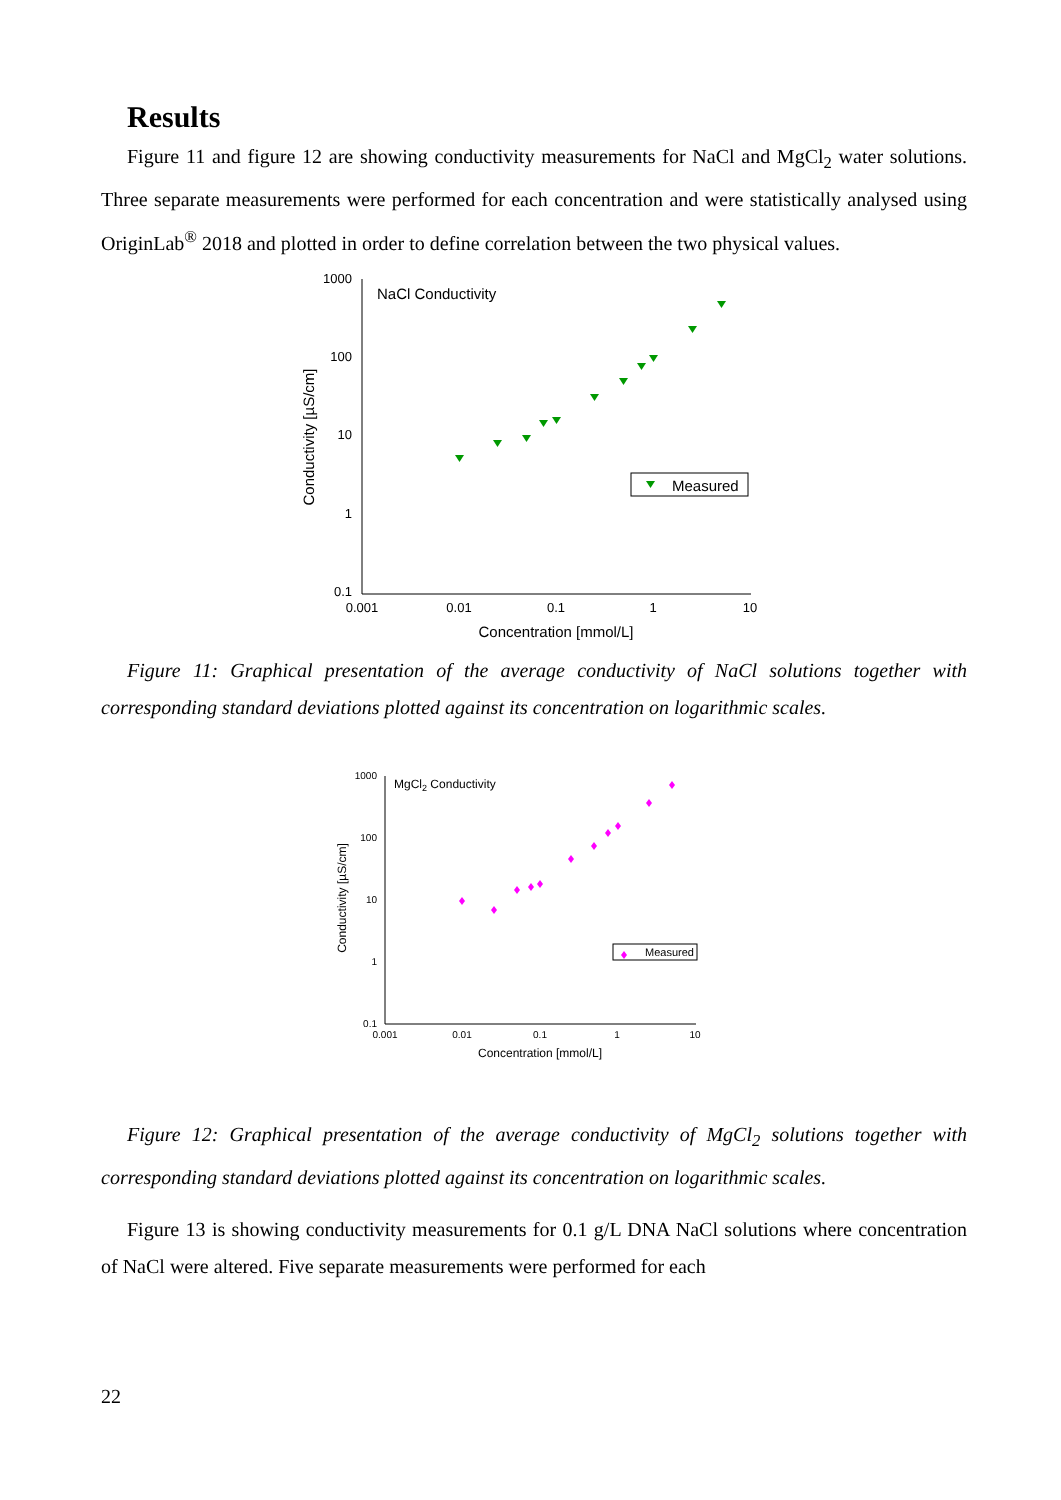Results
Figure 11 and figure 12 are showing conductivity measurements for NaCl and MgCl<sub>2</sub> water solutions. Three separate measurements were performed for each concentration and were statistically analysed using OriginLab<sup>®</sup> 2018 and plotted in order to define correlation between the two physical values.
1000
100
10
1
0.1
0.001
0.01
0.1
1
10
Concentration [mmol/L]
Conductivity [µS/cm]
NaCl Conductivity
Measured
Figure 11: Graphical presentation of the average conductivity of NaCl solutions together with corresponding standard deviations plotted against its concentration on logarithmic scales.
1000
100
10
1
0.1
0.001
0.01
0.1
1
10
Concentration [mmol/L]
Conductivity [µS/cm]
MgCl2 Conductivity
Measured
Figure 12: Graphical presentation of the average conductivity of MgCl<sub>2</sub> solutions together with corresponding standard deviations plotted against its concentration on logarithmic scales.
Figure 13 is showing conductivity measurements for 0.1 g/L DNA NaCl solutions where concentration of NaCl were altered. Five separate measurements were performed for each
22